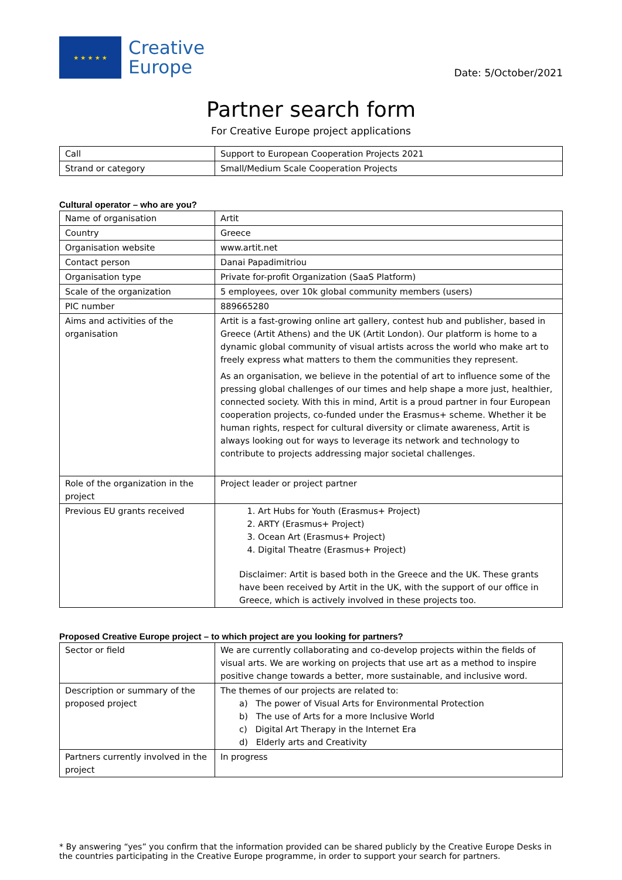★ ★ ★ ★ ★
Creative
Europe
Date: 5/October/2021
Partner search form
For Creative Europe project applications
| Call | Support to European Cooperation Projects 2021 |
| Strand or category | Small/Medium Scale Cooperation Projects |
Cultural operator – who are you?
| Name of organisation | Artit |
| Country | Greece |
| Organisation website | www.artit.net |
| Contact person | Danai Papadimitriou |
| Organisation type | Private for-profit Organization (SaaS Platform) |
| Scale of the organization | 5 employees, over 10k global community members (users) |
| PIC number | 889665280 |
| Aims and activities of the organisation | Artit is a fast-growing online art gallery, contest hub and publisher, based in Greece (Artit Athens) and the UK (Artit London). Our platform is home to a dynamic global community of visual artists across the world who make art to freely express what matters to them the communities they represent. As an organisation, we believe in the potential of art to influence some of the pressing global challenges of our times and help shape a more just, healthier, connected society. With this in mind, Artit is a proud partner in four European cooperation projects, co-funded under the Erasmus+ scheme. Whether it be human rights, respect for cultural diversity or climate awareness, Artit is always looking out for ways to leverage its network and technology to contribute to projects addressing major societal challenges. |
| Role of the organization in the project | Project leader or project partner |
| Previous EU grants received | 1. Art Hubs for Youth (Erasmus+ Project) 2. ARTY (Erasmus+ Project) 3. Ocean Art (Erasmus+ Project) 4. Digital Theatre (Erasmus+ Project) Disclaimer: Artit is based both in the Greece and the UK. These grants have been received by Artit in the UK, with the support of our office in Greece, which is actively involved in these projects too. |
Proposed Creative Europe project – to which project are you looking for partners?
| Sector or field | We are currently collaborating and co-develop projects within the fields of visual arts. We are working on projects that use art as a method to inspire positive change towards a better, more sustainable, and inclusive word. |
| Description or summary of the proposed project | The themes of our projects are related to: a) The power of Visual Arts for Environmental Protection b) The use of Arts for a more Inclusive World c) Digital Art Therapy in the Internet Era d) Elderly arts and Creativity |
| Partners currently involved in the project | In progress |
* By answering “yes” you confirm that the information provided can be shared publicly by the Creative Europe Desks in the countries participating in the Creative Europe programme, in order to support your search for partners.